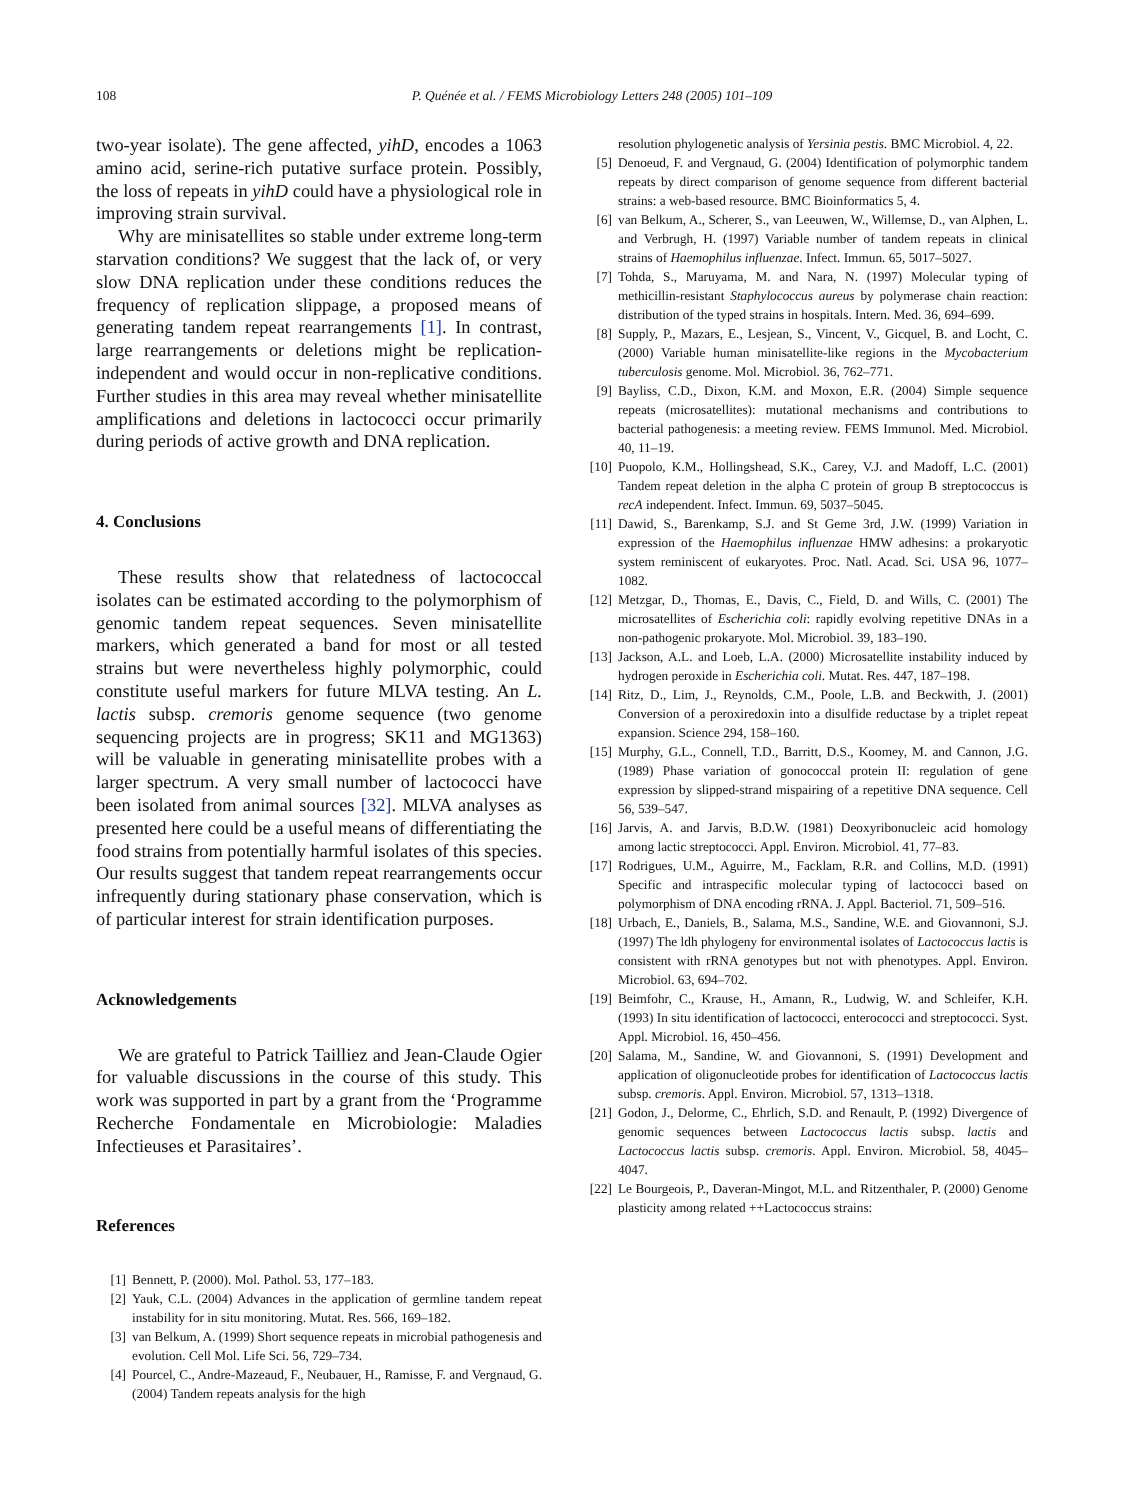108 P. Quénée et al. / FEMS Microbiology Letters 248 (2005) 101–109
two-year isolate). The gene affected, yihD, encodes a 1063 amino acid, serine-rich putative surface protein. Possibly, the loss of repeats in yihD could have a physiological role in improving strain survival.
Why are minisatellites so stable under extreme long-term starvation conditions? We suggest that the lack of, or very slow DNA replication under these conditions reduces the frequency of replication slippage, a proposed means of generating tandem repeat rearrangements [1]. In contrast, large rearrangements or deletions might be replication-independent and would occur in non-replicative conditions. Further studies in this area may reveal whether minisatellite amplifications and deletions in lactococci occur primarily during periods of active growth and DNA replication.
4. Conclusions
These results show that relatedness of lactococcal isolates can be estimated according to the polymorphism of genomic tandem repeat sequences. Seven minisatellite markers, which generated a band for most or all tested strains but were nevertheless highly polymorphic, could constitute useful markers for future MLVA testing. An L. lactis subsp. cremoris genome sequence (two genome sequencing projects are in progress; SK11 and MG1363) will be valuable in generating minisatellite probes with a larger spectrum. A very small number of lactococci have been isolated from animal sources [32]. MLVA analyses as presented here could be a useful means of differentiating the food strains from potentially harmful isolates of this species. Our results suggest that tandem repeat rearrangements occur infrequently during stationary phase conservation, which is of particular interest for strain identification purposes.
Acknowledgements
We are grateful to Patrick Tailliez and Jean-Claude Ogier for valuable discussions in the course of this study. This work was supported in part by a grant from the ‘Programme Recherche Fondamentale en Microbiologie: Maladies Infectieuses et Parasitaires’.
References
[1] Bennett, P. (2000). Mol. Pathol. 53, 177–183.
[2] Yauk, C.L. (2004) Advances in the application of germline tandem repeat instability for in situ monitoring. Mutat. Res. 566, 169–182.
[3] van Belkum, A. (1999) Short sequence repeats in microbial pathogenesis and evolution. Cell Mol. Life Sci. 56, 729–734.
[4] Pourcel, C., Andre-Mazeaud, F., Neubauer, H., Ramisse, F. and Vergnaud, G. (2004) Tandem repeats analysis for the high
resolution phylogenetic analysis of Yersinia pestis. BMC Microbiol. 4, 22.
[5] Denoeud, F. and Vergnaud, G. (2004) Identification of polymorphic tandem repeats by direct comparison of genome sequence from different bacterial strains: a web-based resource. BMC Bioinformatics 5, 4.
[6] van Belkum, A., Scherer, S., van Leeuwen, W., Willemse, D., van Alphen, L. and Verbrugh, H. (1997) Variable number of tandem repeats in clinical strains of Haemophilus influenzae. Infect. Immun. 65, 5017–5027.
[7] Tohda, S., Maruyama, M. and Nara, N. (1997) Molecular typing of methicillin-resistant Staphylococcus aureus by polymerase chain reaction: distribution of the typed strains in hospitals. Intern. Med. 36, 694–699.
[8] Supply, P., Mazars, E., Lesjean, S., Vincent, V., Gicquel, B. and Locht, C. (2000) Variable human minisatellite-like regions in the Mycobacterium tuberculosis genome. Mol. Microbiol. 36, 762–771.
[9] Bayliss, C.D., Dixon, K.M. and Moxon, E.R. (2004) Simple sequence repeats (microsatellites): mutational mechanisms and contributions to bacterial pathogenesis: a meeting review. FEMS Immunol. Med. Microbiol. 40, 11–19.
[10] Puopolo, K.M., Hollingshead, S.K., Carey, V.J. and Madoff, L.C. (2001) Tandem repeat deletion in the alpha C protein of group B streptococcus is recA independent. Infect. Immun. 69, 5037–5045.
[11] Dawid, S., Barenkamp, S.J. and St Geme 3rd, J.W. (1999) Variation in expression of the Haemophilus influenzae HMW adhesins: a prokaryotic system reminiscent of eukaryotes. Proc. Natl. Acad. Sci. USA 96, 1077–1082.
[12] Metzgar, D., Thomas, E., Davis, C., Field, D. and Wills, C. (2001) The microsatellites of Escherichia coli: rapidly evolving repetitive DNAs in a non-pathogenic prokaryote. Mol. Microbiol. 39, 183–190.
[13] Jackson, A.L. and Loeb, L.A. (2000) Microsatellite instability induced by hydrogen peroxide in Escherichia coli. Mutat. Res. 447, 187–198.
[14] Ritz, D., Lim, J., Reynolds, C.M., Poole, L.B. and Beckwith, J. (2001) Conversion of a peroxiredoxin into a disulfide reductase by a triplet repeat expansion. Science 294, 158–160.
[15] Murphy, G.L., Connell, T.D., Barritt, D.S., Koomey, M. and Cannon, J.G. (1989) Phase variation of gonococcal protein II: regulation of gene expression by slipped-strand mispairing of a repetitive DNA sequence. Cell 56, 539–547.
[16] Jarvis, A. and Jarvis, B.D.W. (1981) Deoxyribonucleic acid homology among lactic streptococci. Appl. Environ. Microbiol. 41, 77–83.
[17] Rodrigues, U.M., Aguirre, M., Facklam, R.R. and Collins, M.D. (1991) Specific and intraspecific molecular typing of lactococci based on polymorphism of DNA encoding rRNA. J. Appl. Bacteriol. 71, 509–516.
[18] Urbach, E., Daniels, B., Salama, M.S., Sandine, W.E. and Giovannoni, S.J. (1997) The ldh phylogeny for environmental isolates of Lactococcus lactis is consistent with rRNA genotypes but not with phenotypes. Appl. Environ. Microbiol. 63, 694–702.
[19] Beimfohr, C., Krause, H., Amann, R., Ludwig, W. and Schleifer, K.H. (1993) In situ identification of lactococci, enterococci and streptococci. Syst. Appl. Microbiol. 16, 450–456.
[20] Salama, M., Sandine, W. and Giovannoni, S. (1991) Development and application of oligonucleotide probes for identification of Lactococcus lactis subsp. cremoris. Appl. Environ. Microbiol. 57, 1313–1318.
[21] Godon, J., Delorme, C., Ehrlich, S.D. and Renault, P. (1992) Divergence of genomic sequences between Lactococcus lactis subsp. lactis and Lactococcus lactis subsp. cremoris. Appl. Environ. Microbiol. 58, 4045–4047.
[22] Le Bourgeois, P., Daveran-Mingot, M.L. and Ritzenthaler, P. (2000) Genome plasticity among related ++Lactococcus strains: